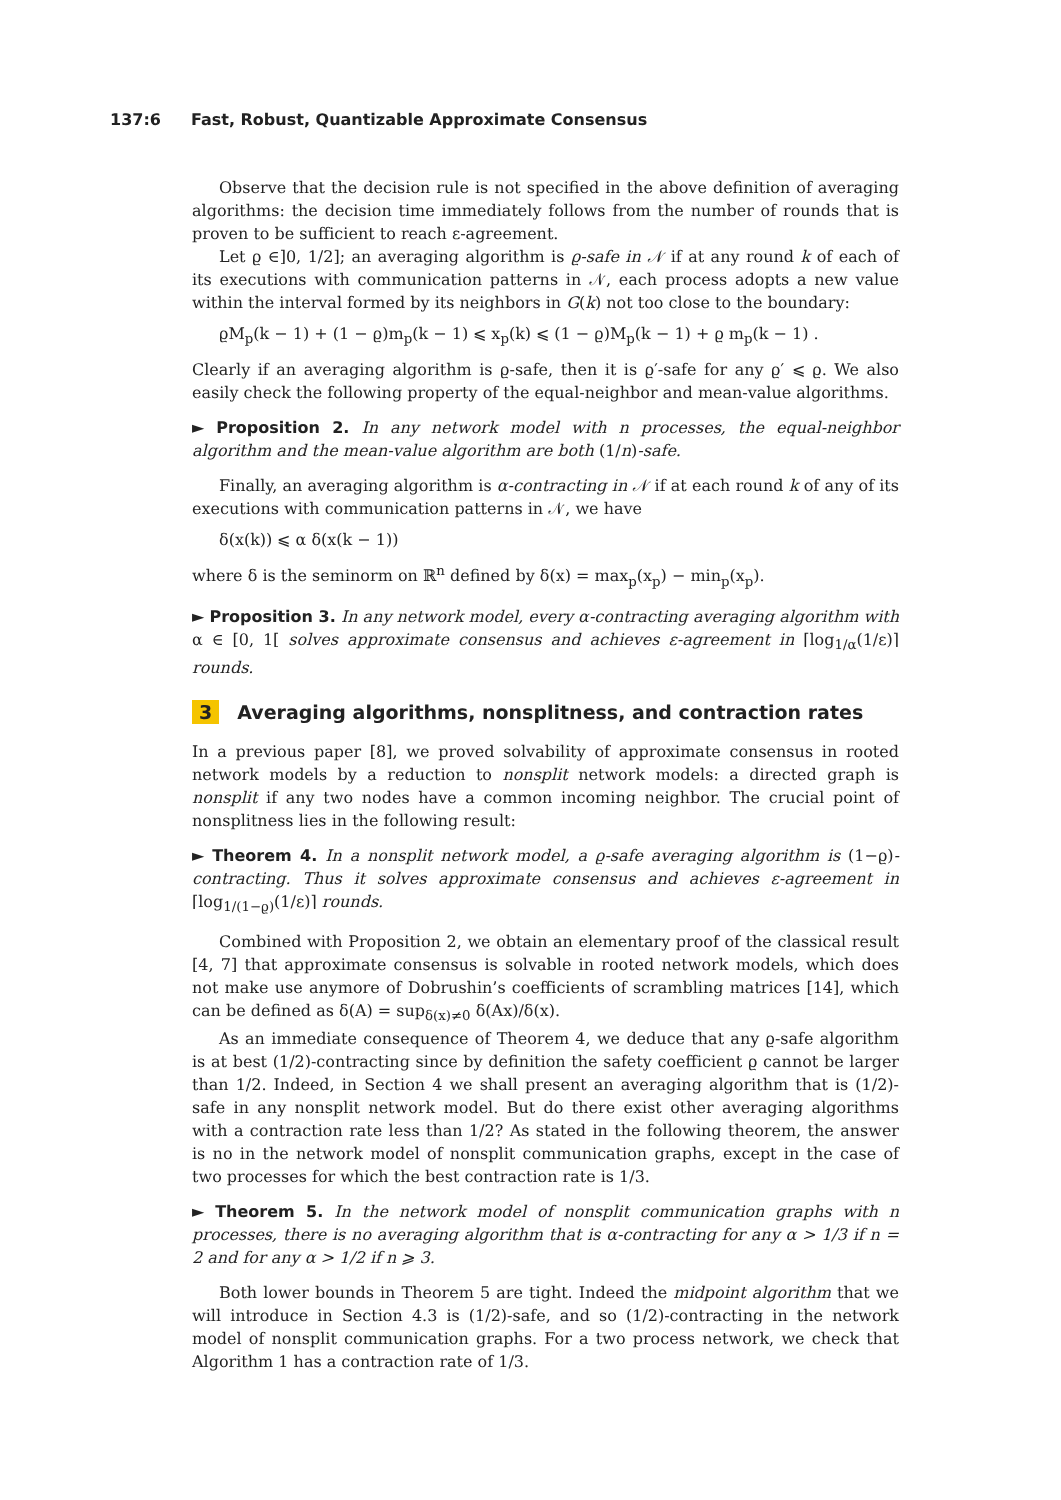137:6 Fast, Robust, Quantizable Approximate Consensus
Observe that the decision rule is not specified in the above definition of averaging algorithms: the decision time immediately follows from the number of rounds that is proven to be sufficient to reach ε-agreement.
Let ϱ ∈]0, 1/2]; an averaging algorithm is ϱ-safe in 𝒩 if at any round k of each of its executions with communication patterns in 𝒩, each process adopts a new value within the interval formed by its neighbors in G(k) not too close to the boundary:
ϱM<sub>p</sub>(k − 1) + (1 − ϱ)m<sub>p</sub>(k − 1) ⩽ x<sub>p</sub>(k) ⩽ (1 − ϱ)M<sub>p</sub>(k − 1) + ϱ m<sub>p</sub>(k − 1) .
Clearly if an averaging algorithm is ϱ-safe, then it is ϱ′-safe for any ϱ′ ⩽ ϱ. We also easily check the following property of the equal-neighbor and mean-value algorithms.
► Proposition 2. In any network model with n processes, the equal-neighbor algorithm and the mean-value algorithm are both (1/n)-safe.
Finally, an averaging algorithm is α-contracting in 𝒩 if at each round k of any of its executions with communication patterns in 𝒩, we have
δ(x(k)) ⩽ α δ(x(k − 1))
where δ is the seminorm on ℝ<sup>n</sup> defined by δ(x) = max<sub>p</sub>(x<sub>p</sub>) − min<sub>p</sub>(x<sub>p</sub>).
► Proposition 3. In any network model, every α-contracting averaging algorithm with α ∈ [0, 1[ solves approximate consensus and achieves ε-agreement in ⌈log<sub>1/α</sub>(1/ε)⌉ rounds.
3 Averaging algorithms, nonsplitness, and contraction rates
In a previous paper [8], we proved solvability of approximate consensus in rooted network models by a reduction to nonsplit network models: a directed graph is nonsplit if any two nodes have a common incoming neighbor. The crucial point of nonsplitness lies in the following result:
► Theorem 4. In a nonsplit network model, a ϱ-safe averaging algorithm is (1−ϱ)-contracting. Thus it solves approximate consensus and achieves ε-agreement in ⌈log<sub>1/(1−ϱ)</sub>(1/ε)⌉ rounds.
Combined with Proposition 2, we obtain an elementary proof of the classical result [4, 7] that approximate consensus is solvable in rooted network models, which does not make use anymore of Dobrushin’s coefficients of scrambling matrices [14], which can be defined as δ(A) = sup<sub>δ(x)≠0</sub> δ(Ax)/δ(x).
As an immediate consequence of Theorem 4, we deduce that any ϱ-safe algorithm is at best (1/2)-contracting since by definition the safety coefficient ϱ cannot be larger than 1/2. Indeed, in Section 4 we shall present an averaging algorithm that is (1/2)-safe in any nonsplit network model. But do there exist other averaging algorithms with a contraction rate less than 1/2? As stated in the following theorem, the answer is no in the network model of nonsplit communication graphs, except in the case of two processes for which the best contraction rate is 1/3.
► Theorem 5. In the network model of nonsplit communication graphs with n processes, there is no averaging algorithm that is α-contracting for any α > 1/3 if n = 2 and for any α > 1/2 if n ⩾ 3.
Both lower bounds in Theorem 5 are tight. Indeed the midpoint algorithm that we will introduce in Section 4.3 is (1/2)-safe, and so (1/2)-contracting in the network model of nonsplit communication graphs. For a two process network, we check that Algorithm 1 has a contraction rate of 1/3.